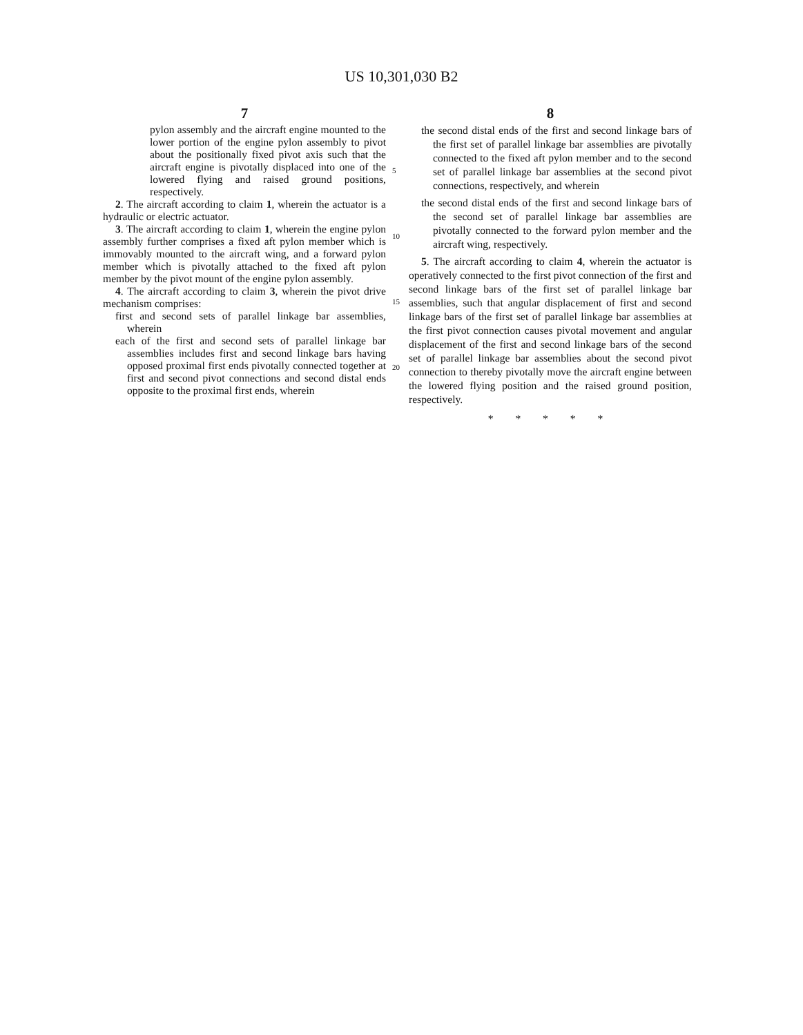US 10,301,030 B2
7
pylon assembly and the aircraft engine mounted to the lower portion of the engine pylon assembly to pivot about the positionally fixed pivot axis such that the aircraft engine is pivotally displaced into one of the lowered flying and raised ground positions, respectively.
2. The aircraft according to claim 1, wherein the actuator is a hydraulic or electric actuator.
3. The aircraft according to claim 1, wherein the engine pylon assembly further comprises a fixed aft pylon member which is immovably mounted to the aircraft wing, and a forward pylon member which is pivotally attached to the fixed aft pylon member by the pivot mount of the engine pylon assembly.
4. The aircraft according to claim 3, wherein the pivot drive mechanism comprises:
first and second sets of parallel linkage bar assemblies, wherein
each of the first and second sets of parallel linkage bar assemblies includes first and second linkage bars having opposed proximal first ends pivotally connected together at first and second pivot connections and second distal ends opposite to the proximal first ends, wherein
5
10
15
20
8
the second distal ends of the first and second linkage bars of the first set of parallel linkage bar assemblies are pivotally connected to the fixed aft pylon member and to the second set of parallel linkage bar assemblies at the second pivot connections, respectively, and wherein
the second distal ends of the first and second linkage bars of the second set of parallel linkage bar assemblies are pivotally connected to the forward pylon member and the aircraft wing, respectively.
5. The aircraft according to claim 4, wherein the actuator is operatively connected to the first pivot connection of the first and second linkage bars of the first set of parallel linkage bar assemblies, such that angular displacement of first and second linkage bars of the first set of parallel linkage bar assemblies at the first pivot connection causes pivotal movement and angular displacement of the first and second linkage bars of the second set of parallel linkage bar assemblies about the second pivot connection to thereby pivotally move the aircraft engine between the lowered flying position and the raised ground position, respectively.
* * * * *